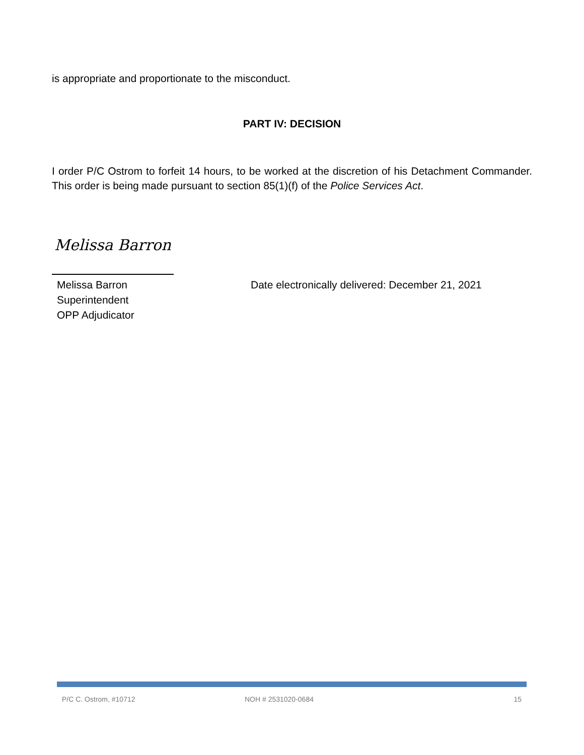is appropriate and proportionate to the misconduct.
PART IV: DECISION
I order P/C Ostrom to forfeit 14 hours, to be worked at the discretion of his Detachment Commander. This order is being made pursuant to section 85(1)(f) of the Police Services Act.
Melissa Barron
Melissa Barron
Superintendent
OPP Adjudicator
Date electronically delivered: December 21, 2021
P/C C. Ostrom, #10712 NOH # 2531020-0684 15